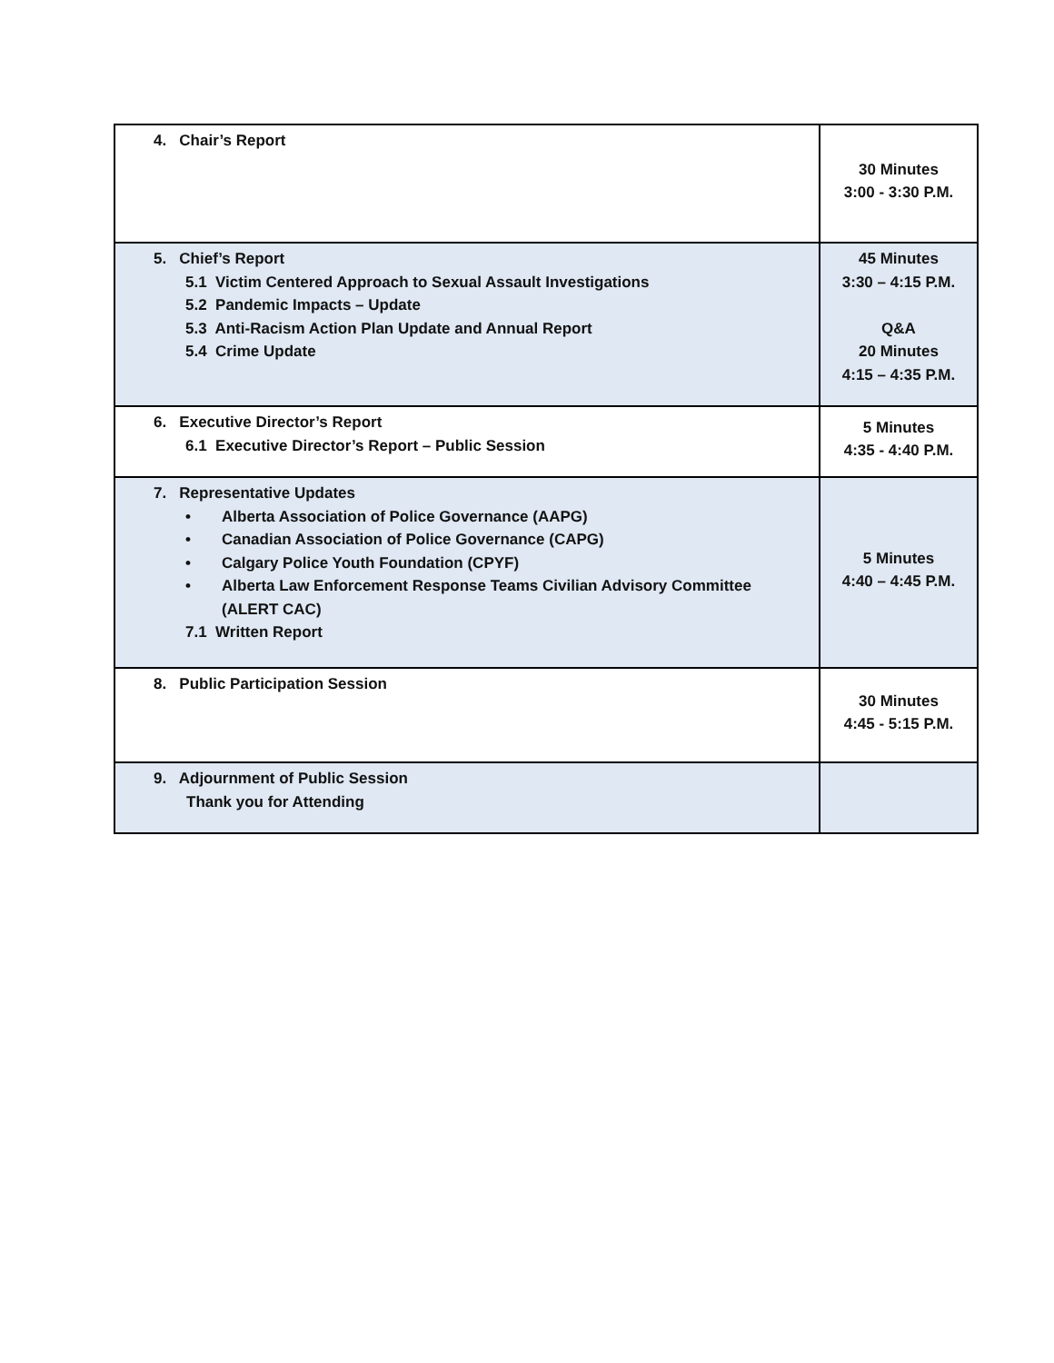| 4. Chair’s Report | 30 Minutes 3:00 - 3:30 P.M. |
| 5. Chief’s Report 5.1 Victim Centered Approach to Sexual Assault Investigations 5.2 Pandemic Impacts – Update 5.3 Anti-Racism Action Plan Update and Annual Report 5.4 Crime Update | 45 Minutes 3:30 – 4:15 P.M. Q&A 20 Minutes 4:15 – 4:35 P.M. |
| 6. Executive Director’s Report 6.1 Executive Director’s Report – Public Session | 5 Minutes 4:35 - 4:40 P.M. |
| 7. Representative Updates • Alberta Association of Police Governance (AAPG) • Canadian Association of Police Governance (CAPG) • Calgary Police Youth Foundation (CPYF) • Alberta Law Enforcement Response Teams Civilian Advisory Committee (ALERT CAC) 7.1 Written Report | 5 Minutes 4:40 – 4:45 P.M. |
| 8. Public Participation Session | 30 Minutes 4:45 - 5:15 P.M. |
| 9. Adjournment of Public Session Thank you for Attending | |